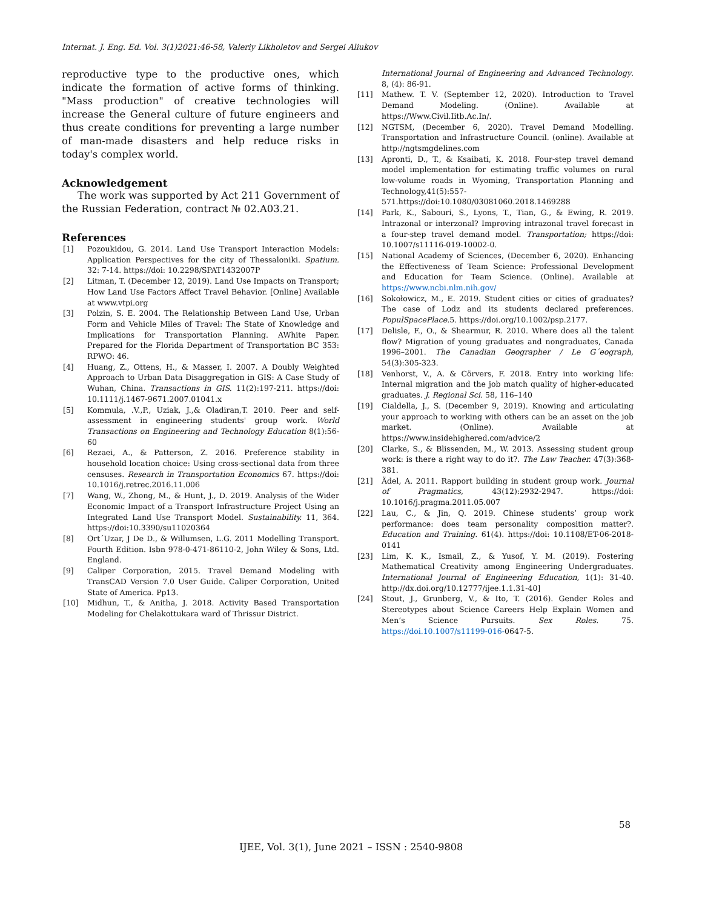Internat. J. Eng. Ed. Vol. 3(1)2021:46-58, Valeriy Likholetov and Sergei Aliukov
reproductive type to the productive ones, which indicate the formation of active forms of thinking. "Mass production" of creative technologies will increase the General culture of future engineers and thus create conditions for preventing a large number of man-made disasters and help reduce risks in today's complex world.
Acknowledgement
The work was supported by Act 211 Government of the Russian Federation, contract № 02.A03.21.
References
[1] Pozoukidou, G. 2014. Land Use Transport Interaction Models: Application Perspectives for the city of Thessaloniki. Spatium. 32: 7-14. https://doi: 10.2298/SPAT1432007P
[2] Litman, T. (December 12, 2019). Land Use Impacts on Transport; How Land Use Factors Affect Travel Behavior. [Online] Available at www.vtpi.org
[3] Polzin, S. E. 2004. The Relationship Between Land Use, Urban Form and Vehicle Miles of Travel: The State of Knowledge and Implications for Transportation Planning. AWhite Paper. Prepared for the Florida Department of Transportation BC 353: RPWO: 46.
[4] Huang, Z., Ottens, H., & Masser, I. 2007. A Doubly Weighted Approach to Urban Data Disaggregation in GIS: A Case Study of Wuhan, China. Transactions in GIS. 11(2):197-211. https://doi: 10.1111/j.1467-9671.2007.01041.x
[5] Kommula, .V.,P., Uziak, J.,& Oladiran,T. 2010. Peer and self-assessment in engineering students' group work. World Transactions on Engineering and Technology Education 8(1):56-60
[6] Rezaei, A., & Patterson, Z. 2016. Preference stability in household location choice: Using cross-sectional data from three censuses. Research in Transportation Economics 67. https://doi: 10.1016/j.retrec.2016.11.006
[7] Wang, W., Zhong, M., & Hunt, J., D. 2019. Analysis of the Wider Economic Impact of a Transport Infrastructure Project Using an Integrated Land Use Transport Model. Sustainability. 11, 364. https://doi:10.3390/su11020364
[8] Ort´Uzar, J De D., & Willumsen, L.G. 2011 Modelling Transport. Fourth Edition. Isbn 978-0-471-86110-2, John Wiley & Sons, Ltd. England.
[9] Caliper Corporation, 2015. Travel Demand Modeling with TransCAD Version 7.0 User Guide. Caliper Corporation, United State of America. Pp13.
[10] Midhun, T., & Anitha, J. 2018. Activity Based Transportation Modeling for Chelakottukara ward of Thrissur District.
International Journal of Engineering and Advanced Technology. 8, (4): 86-91.
[11] Mathew. T. V. (September 12, 2020). Introduction to Travel Demand Modeling. (Online). Available at https://Www.Civil.Iitb.Ac.In/.
[12] NGTSM, (December 6, 2020). Travel Demand Modelling. Transportation and Infrastructure Council. (online). Available at http://ngtsmgdelines.com
[13] Apronti, D., T., & Ksaibati, K. 2018. Four-step travel demand model implementation for estimating traffic volumes on rural low-volume roads in Wyoming, Transportation Planning and Technology,41(5):557-571.https://doi:10.1080/03081060.2018.1469288
[14] Park, K., Sabouri, S., Lyons, T., Tian, G., & Ewing, R. 2019. Intrazonal or interzonal? Improving intrazonal travel forecast in a four-step travel demand model. Transportation; https://doi: 10.1007/s11116-019-10002-0.
[15] National Academy of Sciences, (December 6, 2020). Enhancing the Effectiveness of Team Science: Professional Development and Education for Team Science. (Online). Available at https://www.ncbi.nlm.nih.gov/
[16] Sokołowicz, M., E. 2019. Student cities or cities of graduates? The case of Lodz and its students declared preferences. PopulSpacePlace. 5. https://doi.org/10.1002/psp.2177.
[17] Delisle, F., O., & Shearmur, R. 2010. Where does all the talent flow? Migration of young graduates and nongraduates, Canada 1996–2001. The Canadian Geographer / Le G´eograph, 54(3):305-323.
[18] Venhorst, V., A. & Cörvers, F. 2018. Entry into working life: Internal migration and the job match quality of higher-educated graduates. J. Regional Sci. 58, 116–140
[19] Cialdella, J., S. (December 9, 2019). Knowing and articulating your approach to working with others can be an asset on the job market. (Online). Available at https://www.insidehighered.com/advice/2
[20] Clarke, S., & Blissenden, M., W. 2013. Assessing student group work: is there a right way to do it?. The Law Teacher. 47(3):368-381.
[21] Ädel, A. 2011. Rapport building in student group work. Journal of Pragmatics, 43(12):2932-2947. https://doi: 10.1016/j.pragma.2011.05.007
[22] Lau, C., & Jin, Q. 2019. Chinese students’ group work performance: does team personality composition matter?. Education and Training. 61(4). https://doi: 10.1108/ET-06-2018-0141
[23] Lim, K. K., Ismail, Z., & Yusof, Y. M. (2019). Fostering Mathematical Creativity among Engineering Undergraduates. International Journal of Engineering Education, 1(1): 31-40. http://dx.doi.org/10.12777/ijee.1.1.31-40]
[24] Stout, J., Grunberg, V., & Ito, T. (2016). Gender Roles and Stereotypes about Science Careers Help Explain Women and Men’s Science Pursuits. Sex Roles. 75. https://doi.10.1007/s11199-016-0647-5.
58
IJEE, Vol. 3(1), June 2021 – ISSN : 2540-9808